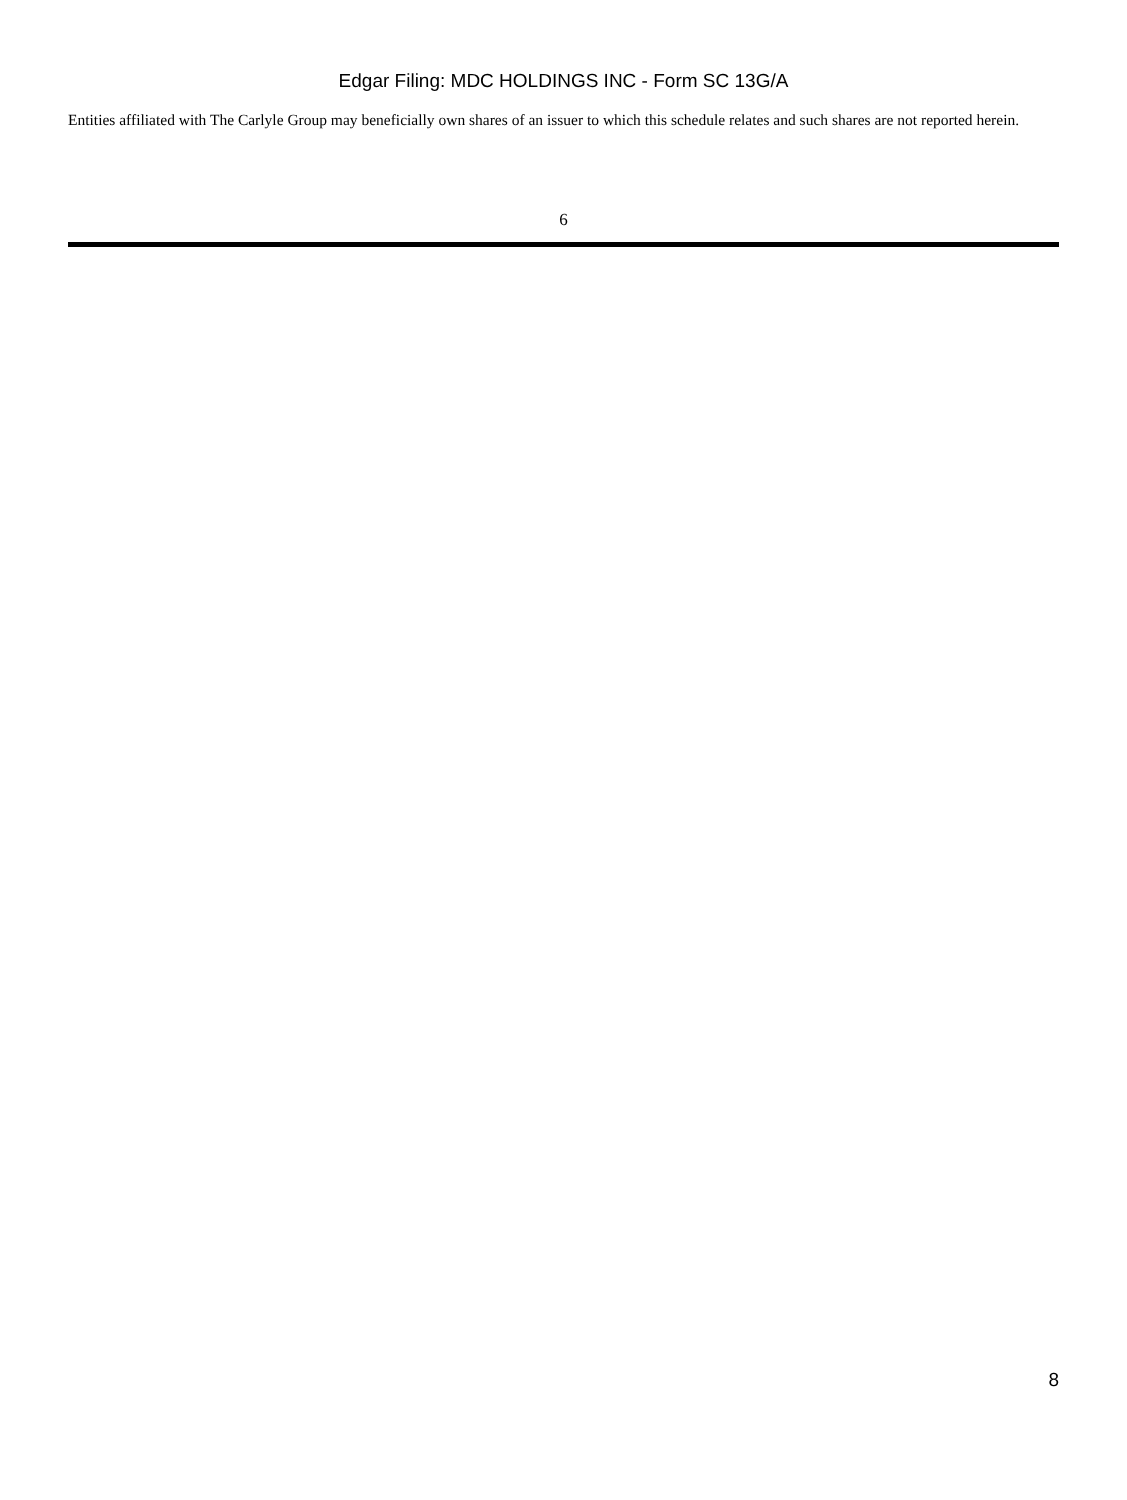Edgar Filing: MDC HOLDINGS INC - Form SC 13G/A
Entities affiliated with The Carlyle Group may beneficially own shares of an issuer to which this schedule relates and such shares are not reported herein.
6
8